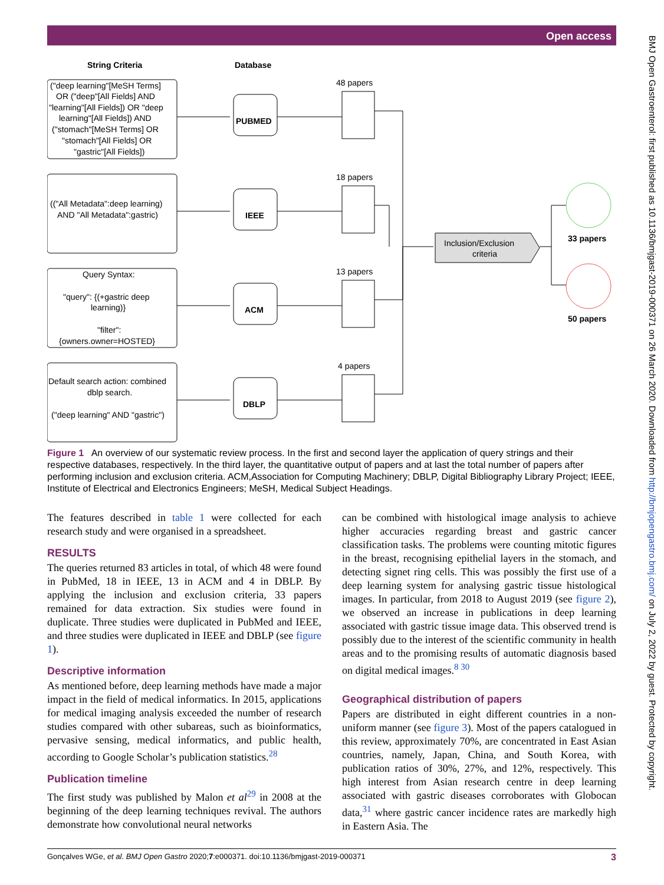Open access
BMJ Open Gastroenterol: first published as 10.1136/bmjgast-2019-000371 on 26 March 2020. Downloaded from http://bmjopengastro.bmj.com/ on July 2, 2022 by guest. Protected by copyright.
String Criteria
Database
48 papers
18 papers
13 papers
4 papers
PUBMED
IEEE
ACM
DBLP
Inclusion/Exclusion
criteria
33 papers
50 papers
("deep learning"[MeSH Terms]
OR ("deep"[All Fields] AND
"learning"[All Fields]) OR "deep
learning"[All Fields]) AND
("stomach"[MeSH Terms] OR
"stomach"[All Fields] OR
"gastric"[All Fields])
(("All Metadata":deep learning)
AND "All Metadata":gastric)
Query Syntax:
"query": {(+gastric deep
learning)}
"filter":
{owners.owner=HOSTED}
Default search action: combined
dblp search.
("deep learning" AND "gastric")
Figure 1 An overview of our systematic review process. In the first and second layer the application of query strings and their respective databases, respectively. In the third layer, the quantitative output of papers and at last the total number of papers after performing inclusion and exclusion criteria. ACM,Association for Computing Machinery; DBLP, Digital Bibliography Library Project; IEEE, Institute of Electrical and Electronics Engineers; MeSH, Medical Subject Headings.
The features described in table 1 were collected for each research study and were organised in a spreadsheet.
RESULTS
The queries returned 83 articles in total, of which 48 were found in PubMed, 18 in IEEE, 13 in ACM and 4 in DBLP. By applying the inclusion and exclusion criteria, 33 papers remained for data extraction. Six studies were found in duplicate. Three studies were duplicated in PubMed and IEEE, and three studies were duplicated in IEEE and DBLP (see figure 1).
Descriptive information
As mentioned before, deep learning methods have made a major impact in the field of medical informatics. In 2015, applications for medical imaging analysis exceeded the number of research studies compared with other subareas, such as bioinformatics, pervasive sensing, medical informatics, and public health, according to Google Scholar’s publication statistics.<sup>28</sup>
Publication timeline
The first study was published by Malon et al<sup>29</sup> in 2008 at the beginning of the deep learning techniques revival. The authors demonstrate how convolutional neural networks
can be combined with histological image analysis to achieve higher accuracies regarding breast and gastric cancer classification tasks. The problems were counting mitotic figures in the breast, recognising epithelial layers in the stomach, and detecting signet ring cells. This was possibly the first use of a deep learning system for analysing gastric tissue histological images. In particular, from 2018 to August 2019 (see figure 2), we observed an increase in publications in deep learning associated with gastric tissue image data. This observed trend is possibly due to the interest of the scientific community in health areas and to the promising results of automatic diagnosis based on digital medical images.<sup>8 30</sup>
Geographical distribution of papers
Papers are distributed in eight different countries in a non-uniform manner (see figure 3). Most of the papers catalogued in this review, approximately 70%, are concentrated in East Asian countries, namely, Japan, China, and South Korea, with publication ratios of 30%, 27%, and 12%, respectively. This high interest from Asian research centre in deep learning associated with gastric diseases corroborates with Globocan data,<sup>31</sup> where gastric cancer incidence rates are markedly high in Eastern Asia. The
Gonçalves WGe, et al. BMJ Open Gastro 2020;7:e000371. doi:10.1136/bmjgast-2019-000371 3